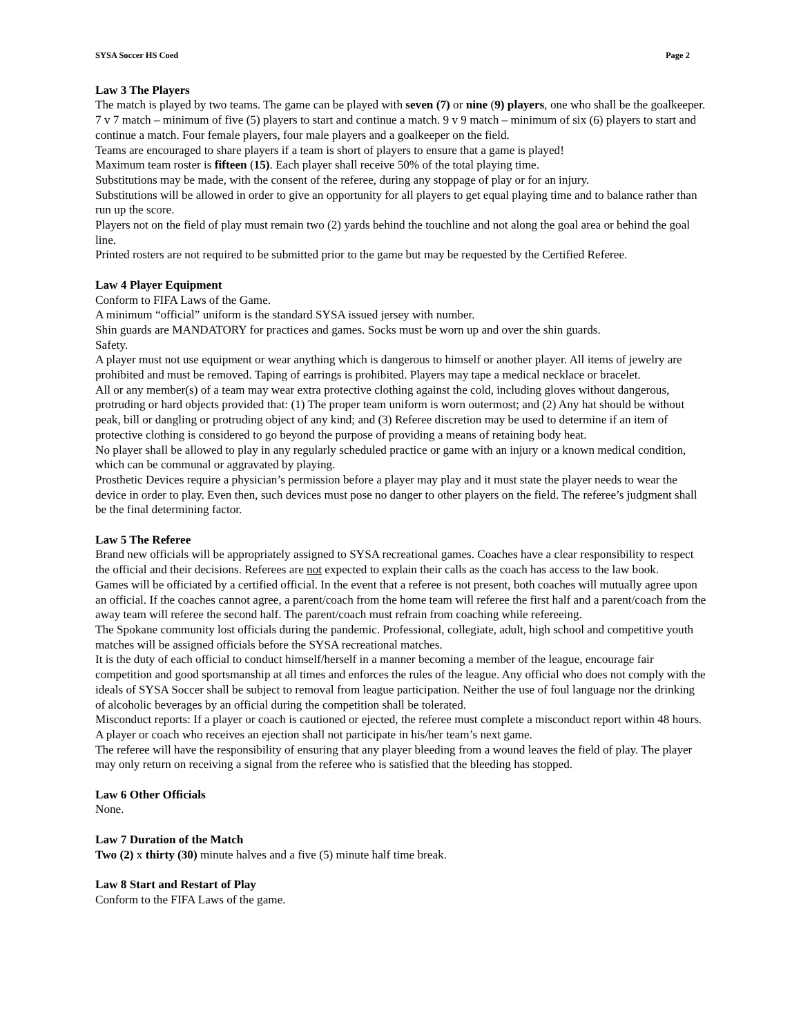SYSA Soccer HS Coed Page 2
Law 3 The Players
The match is played by two teams. The game can be played with seven (7) or nine (9) players, one who shall be the goalkeeper. 7 v 7 match – minimum of five (5) players to start and continue a match. 9 v 9 match – minimum of six (6) players to start and continue a match. Four female players, four male players and a goalkeeper on the field.
Teams are encouraged to share players if a team is short of players to ensure that a game is played!
Maximum team roster is fifteen (15). Each player shall receive 50% of the total playing time.
Substitutions may be made, with the consent of the referee, during any stoppage of play or for an injury.
Substitutions will be allowed in order to give an opportunity for all players to get equal playing time and to balance rather than run up the score.
Players not on the field of play must remain two (2) yards behind the touchline and not along the goal area or behind the goal line.
Printed rosters are not required to be submitted prior to the game but may be requested by the Certified Referee.
Law 4 Player Equipment
Conform to FIFA Laws of the Game.
A minimum “official” uniform is the standard SYSA issued jersey with number.
Shin guards are MANDATORY for practices and games. Socks must be worn up and over the shin guards.
Safety.
A player must not use equipment or wear anything which is dangerous to himself or another player. All items of jewelry are prohibited and must be removed. Taping of earrings is prohibited. Players may tape a medical necklace or bracelet.
All or any member(s) of a team may wear extra protective clothing against the cold, including gloves without dangerous, protruding or hard objects provided that: (1) The proper team uniform is worn outermost; and (2) Any hat should be without peak, bill or dangling or protruding object of any kind; and (3) Referee discretion may be used to determine if an item of protective clothing is considered to go beyond the purpose of providing a means of retaining body heat.
No player shall be allowed to play in any regularly scheduled practice or game with an injury or a known medical condition, which can be communal or aggravated by playing.
Prosthetic Devices require a physician’s permission before a player may play and it must state the player needs to wear the device in order to play. Even then, such devices must pose no danger to other players on the field. The referee’s judgment shall be the final determining factor.
Law 5 The Referee
Brand new officials will be appropriately assigned to SYSA recreational games. Coaches have a clear responsibility to respect the official and their decisions. Referees are not expected to explain their calls as the coach has access to the law book.
Games will be officiated by a certified official. In the event that a referee is not present, both coaches will mutually agree upon an official. If the coaches cannot agree, a parent/coach from the home team will referee the first half and a parent/coach from the away team will referee the second half. The parent/coach must refrain from coaching while refereeing.
The Spokane community lost officials during the pandemic. Professional, collegiate, adult, high school and competitive youth matches will be assigned officials before the SYSA recreational matches.
It is the duty of each official to conduct himself/herself in a manner becoming a member of the league, encourage fair competition and good sportsmanship at all times and enforces the rules of the league. Any official who does not comply with the ideals of SYSA Soccer shall be subject to removal from league participation. Neither the use of foul language nor the drinking of alcoholic beverages by an official during the competition shall be tolerated.
Misconduct reports: If a player or coach is cautioned or ejected, the referee must complete a misconduct report within 48 hours. A player or coach who receives an ejection shall not participate in his/her team’s next game.
The referee will have the responsibility of ensuring that any player bleeding from a wound leaves the field of play. The player may only return on receiving a signal from the referee who is satisfied that the bleeding has stopped.
Law 6 Other Officials
None.
Law 7 Duration of the Match
Two (2) x thirty (30) minute halves and a five (5) minute half time break.
Law 8 Start and Restart of Play
Conform to the FIFA Laws of the game.